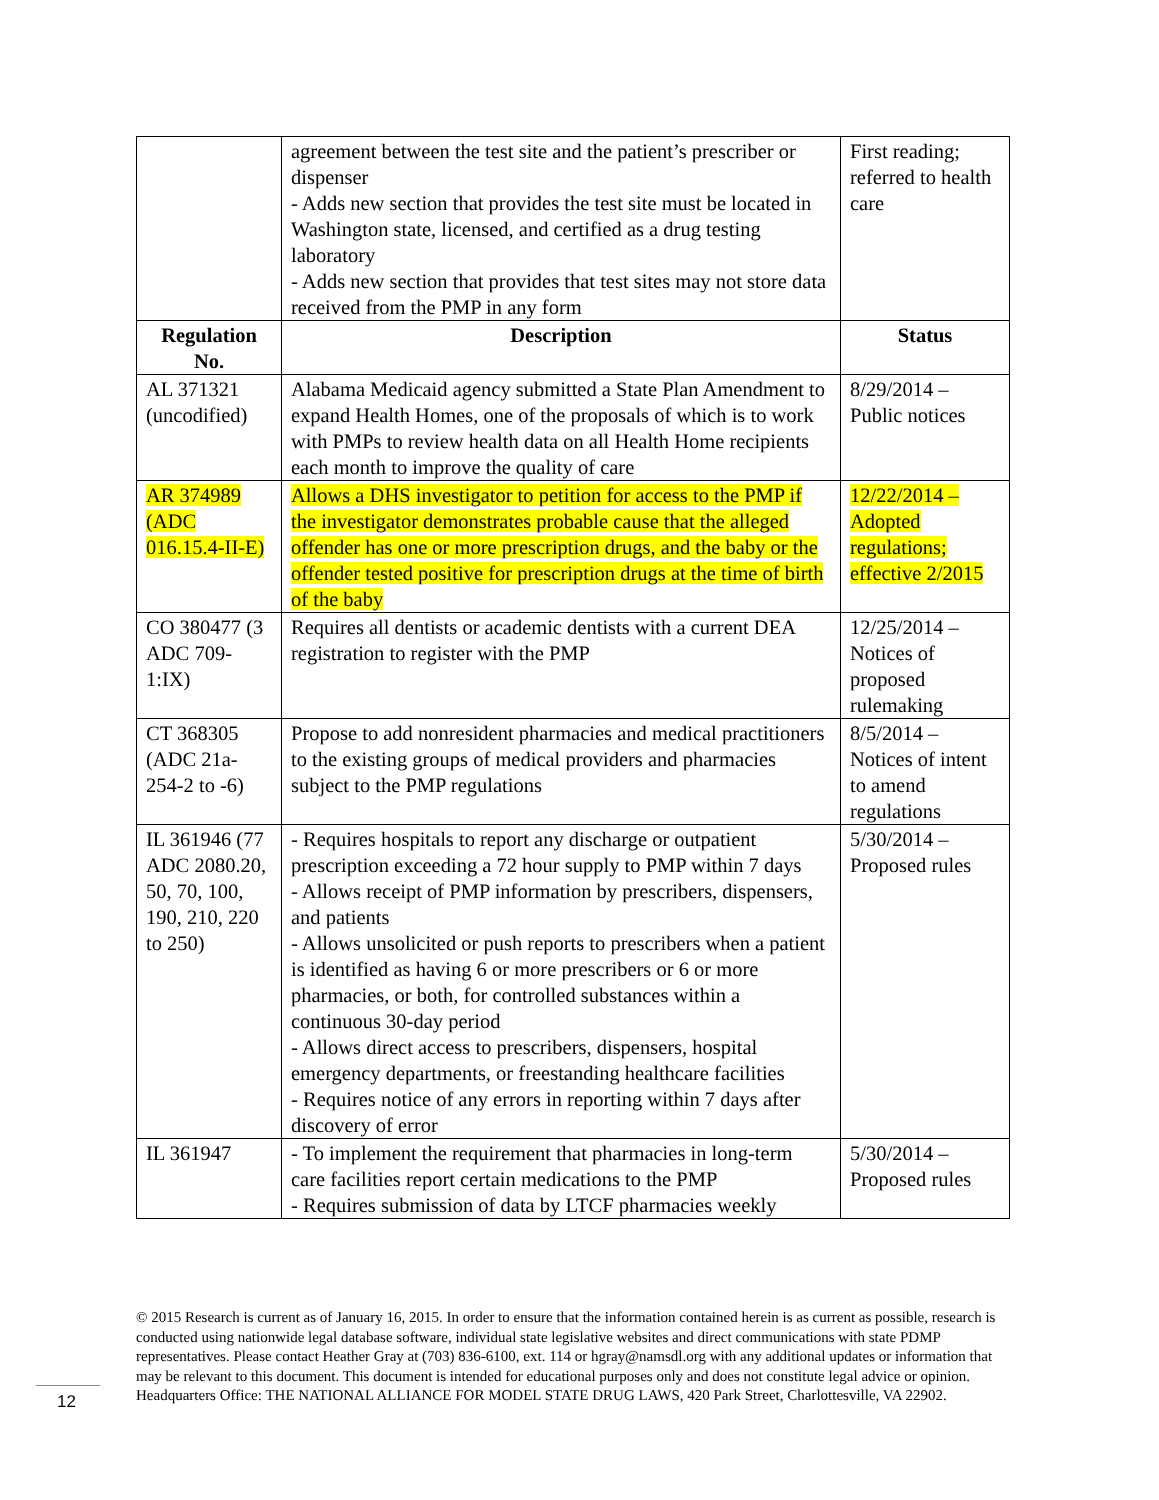| | agreement between the test site and the patient’s prescriber or dispenser - Adds new section that provides the test site must be located in Washington state, licensed, and certified as a drug testing laboratory - Adds new section that provides that test sites may not store data received from the PMP in any form | First reading; referred to health care |
| Regulation No. | Description | Status |
| AL 371321 (uncodified) | Alabama Medicaid agency submitted a State Plan Amendment to expand Health Homes, one of the proposals of which is to work with PMPs to review health data on all Health Home recipients each month to improve the quality of care | 8/29/2014 – Public notices |
| AR 374989 (ADC 016.15.4-II-E) | Allows a DHS investigator to petition for access to the PMP if the investigator demonstrates probable cause that the alleged offender has one or more prescription drugs, and the baby or the offender tested positive for prescription drugs at the time of birth of the baby | 12/22/2014 – Adopted regulations; effective 2/2015 |
| CO 380477 (3 ADC 709-1:IX) | Requires all dentists or academic dentists with a current DEA registration to register with the PMP | 12/25/2014 – Notices of proposed rulemaking |
| CT 368305 (ADC 21a-254-2 to -6) | Propose to add nonresident pharmacies and medical practitioners to the existing groups of medical providers and pharmacies subject to the PMP regulations | 8/5/2014 – Notices of intent to amend regulations |
| IL 361946 (77 ADC 2080.20, 50, 70, 100, 190, 210, 220 to 250) | - Requires hospitals to report any discharge or outpatient prescription exceeding a 72 hour supply to PMP within 7 days - Allows receipt of PMP information by prescribers, dispensers, and patients - Allows unsolicited or push reports to prescribers when a patient is identified as having 6 or more prescribers or 6 or more pharmacies, or both, for controlled substances within a continuous 30-day period - Allows direct access to prescribers, dispensers, hospital emergency departments, or freestanding healthcare facilities - Requires notice of any errors in reporting within 7 days after discovery of error | 5/30/2014 – Proposed rules |
| IL 361947 | - To implement the requirement that pharmacies in long-term care facilities report certain medications to the PMP - Requires submission of data by LTCF pharmacies weekly | 5/30/2014 – Proposed rules |
© 2015 Research is current as of January 16, 2015. In order to ensure that the information contained herein is as current as possible, research is conducted using nationwide legal database software, individual state legislative websites and direct communications with state PDMP representatives. Please contact Heather Gray at (703) 836-6100, ext. 114 or hgray@namsdl.org with any additional updates or information that may be relevant to this document. This document is intended for educational purposes only and does not constitute legal advice or opinion. Headquarters Office: THE NATIONAL ALLIANCE FOR MODEL STATE DRUG LAWS, 420 Park Street, Charlottesville, VA 22902.
12